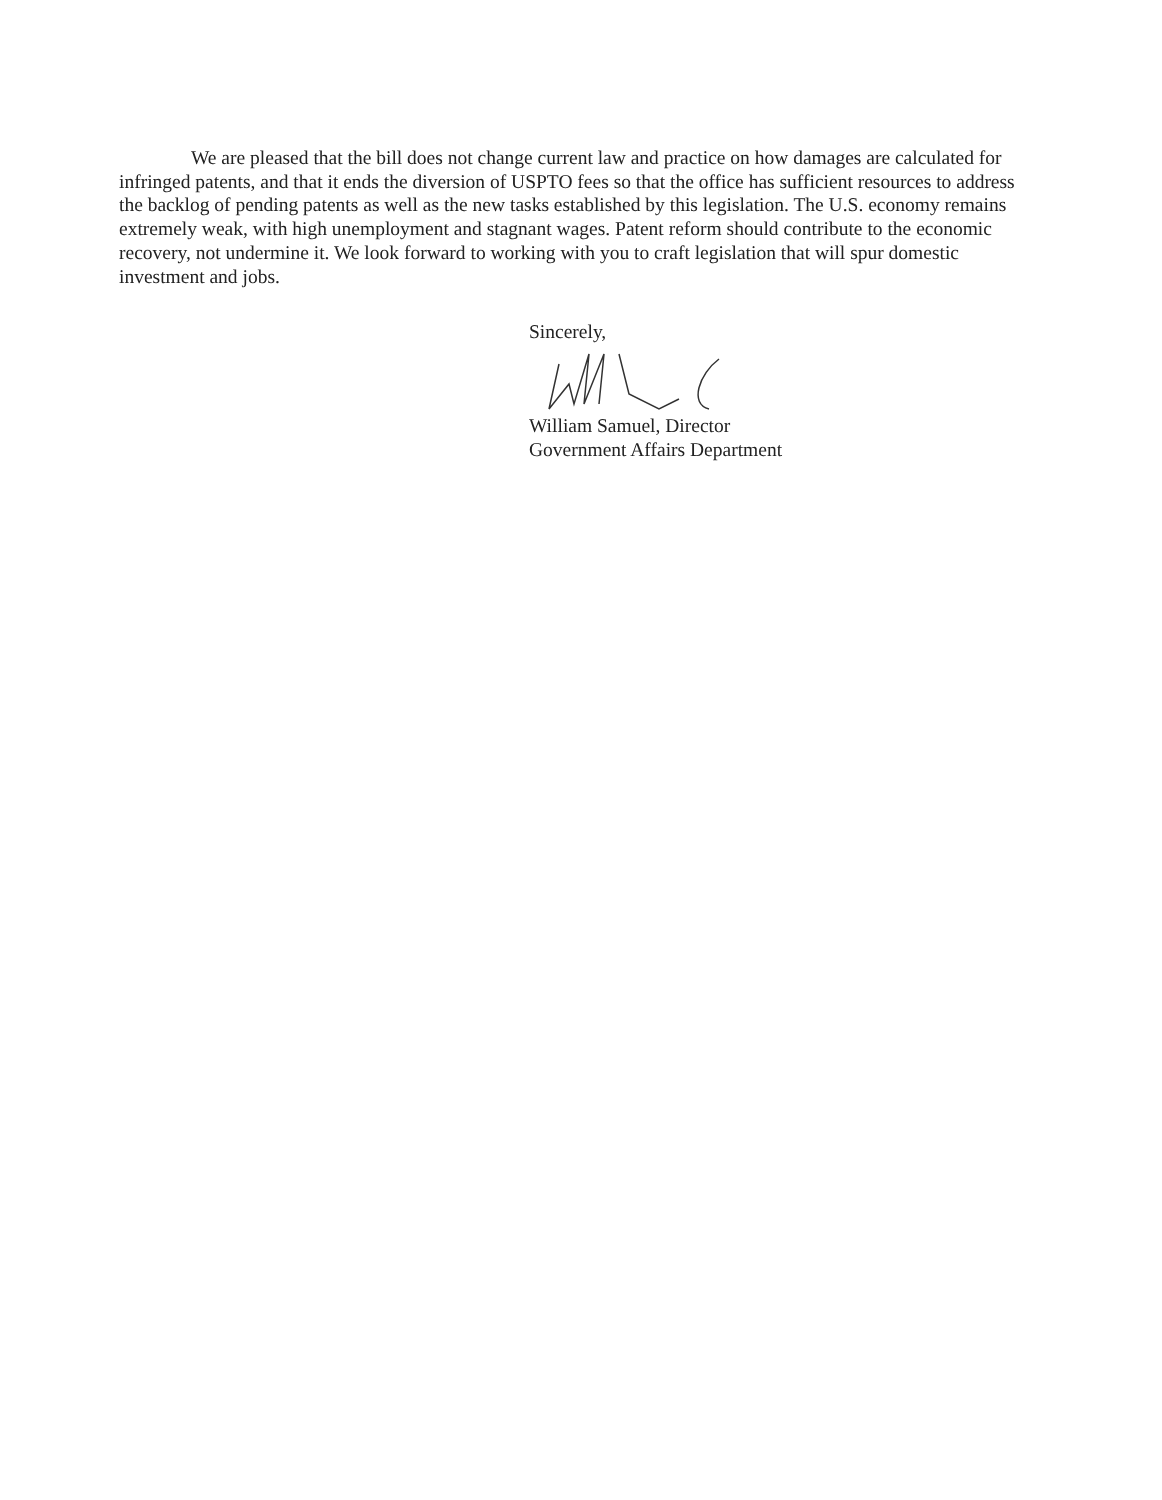We are pleased that the bill does not change current law and practice on how damages are calculated for infringed patents, and that it ends the diversion of USPTO fees so that the office has sufficient resources to address the backlog of pending patents as well as the new tasks established by this legislation. The U.S. economy remains extremely weak, with high unemployment and stagnant wages. Patent reform should contribute to the economic recovery, not undermine it. We look forward to working with you to craft legislation that will spur domestic investment and jobs.
Sincerely,
William Samuel, Director
Government Affairs Department